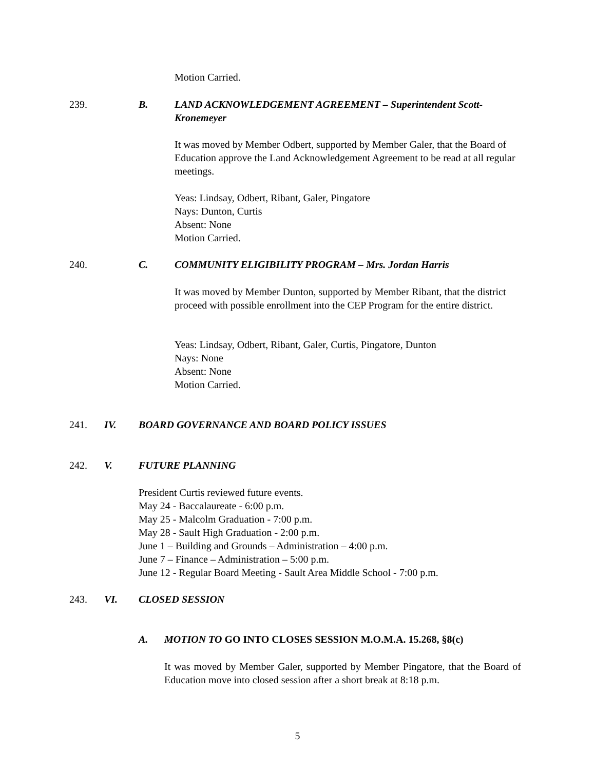Motion Carried.
239. B. LAND ACKNOWLEDGEMENT AGREEMENT – Superintendent Scott-Kronemeyer
It was moved by Member Odbert, supported by Member Galer, that the Board of Education approve the Land Acknowledgement Agreement to be read at all regular meetings.
Yeas: Lindsay, Odbert, Ribant, Galer, Pingatore
Nays: Dunton, Curtis
Absent: None
Motion Carried.
240. C. COMMUNITY ELIGIBILITY PROGRAM – Mrs. Jordan Harris
It was moved by Member Dunton, supported by Member Ribant, that the district proceed with possible enrollment into the CEP Program for the entire district.
Yeas: Lindsay, Odbert, Ribant, Galer, Curtis, Pingatore, Dunton
Nays: None
Absent: None
Motion Carried.
241. IV. BOARD GOVERNANCE AND BOARD POLICY ISSUES
242. V. FUTURE PLANNING
President Curtis reviewed future events.
May 24 - Baccalaureate - 6:00 p.m.
May 25 - Malcolm Graduation - 7:00 p.m.
May 28 - Sault High Graduation - 2:00 p.m.
June 1 – Building and Grounds – Administration – 4:00 p.m.
June 7 – Finance – Administration – 5:00 p.m.
June 12 - Regular Board Meeting - Sault Area Middle School - 7:00 p.m.
243. VI. CLOSED SESSION
A. MOTION TO GO INTO CLOSES SESSION M.O.M.A. 15.268, §8(c)
It was moved by Member Galer, supported by Member Pingatore, that the Board of Education move into closed session after a short break at 8:18 p.m.
5